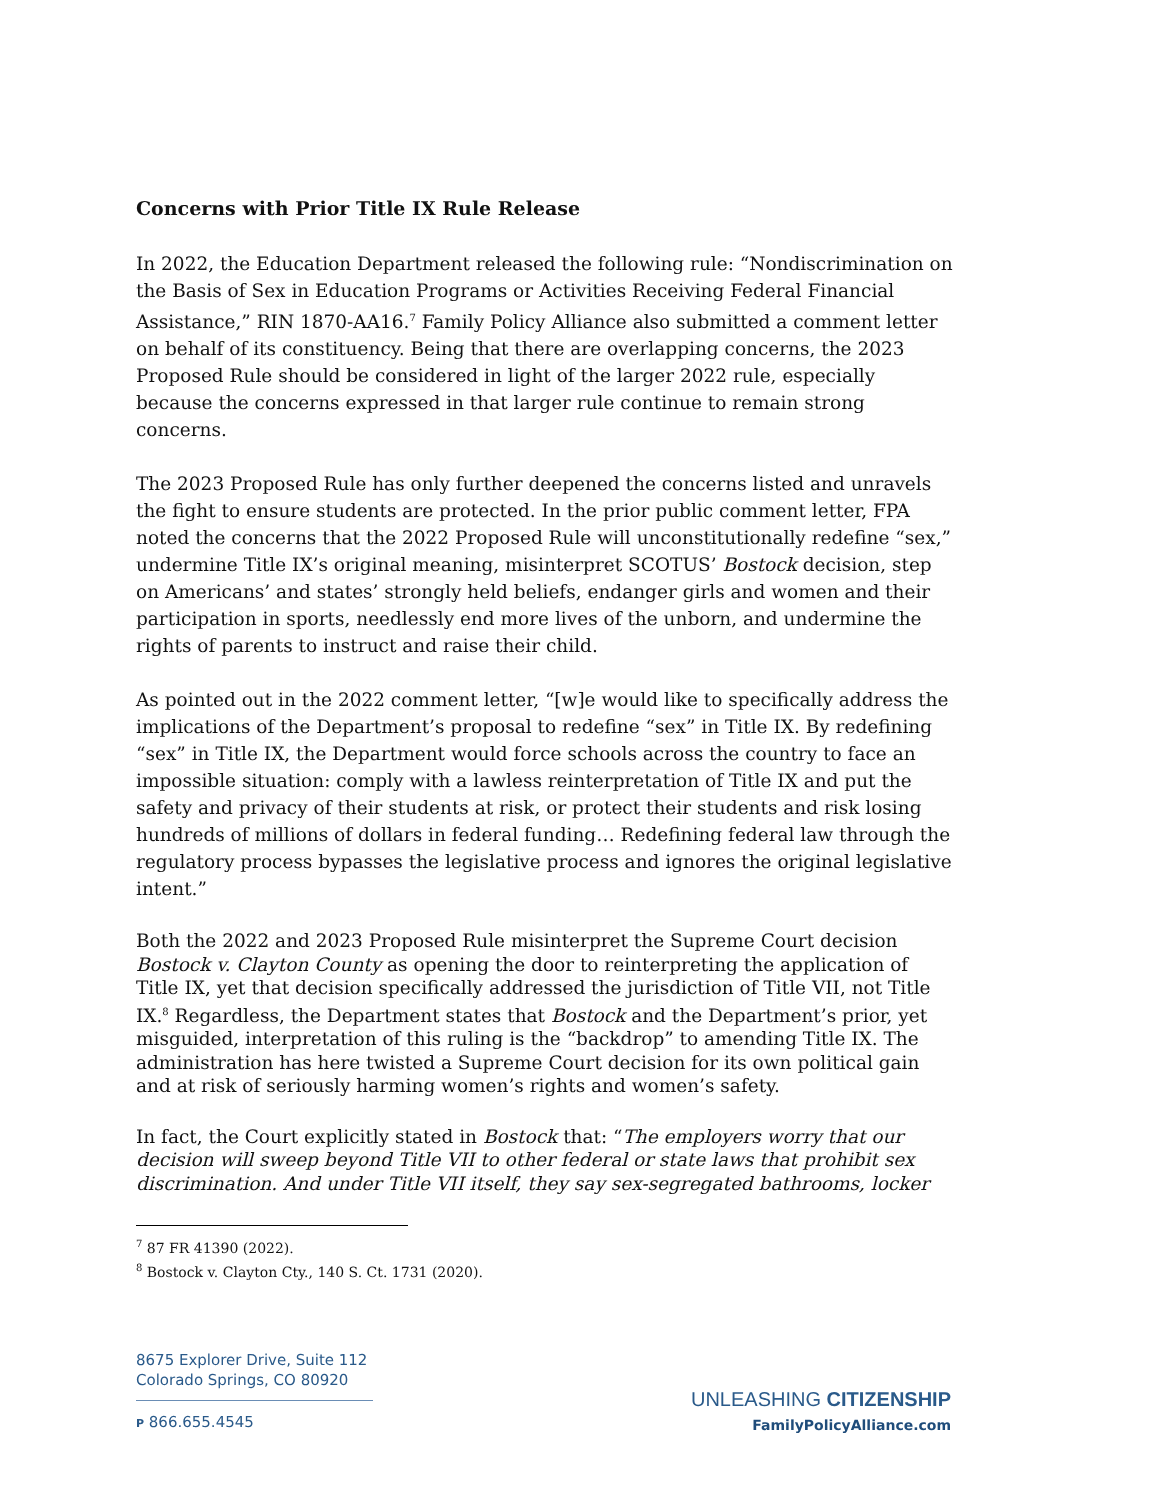Concerns with Prior Title IX Rule Release
In 2022, the Education Department released the following rule: “Nondiscrimination on the Basis of Sex in Education Programs or Activities Receiving Federal Financial Assistance,” RIN 1870-AA16.<sup>7</sup> Family Policy Alliance also submitted a comment letter on behalf of its constituency. Being that there are overlapping concerns, the 2023 Proposed Rule should be considered in light of the larger 2022 rule, especially because the concerns expressed in that larger rule continue to remain strong concerns.
The 2023 Proposed Rule has only further deepened the concerns listed and unravels the fight to ensure students are protected. In the prior public comment letter, FPA noted the concerns that the 2022 Proposed Rule will unconstitutionally redefine “sex,” undermine Title IX’s original meaning, misinterpret SCOTUS’ Bostock decision, step on Americans’ and states’ strongly held beliefs, endanger girls and women and their participation in sports, needlessly end more lives of the unborn, and undermine the rights of parents to instruct and raise their child.
As pointed out in the 2022 comment letter, “[w]e would like to specifically address the implications of the Department’s proposal to redefine “sex” in Title IX. By redefining “sex” in Title IX, the Department would force schools across the country to face an impossible situation: comply with a lawless reinterpretation of Title IX and put the safety and privacy of their students at risk, or protect their students and risk losing hundreds of millions of dollars in federal funding… Redefining federal law through the regulatory process bypasses the legislative process and ignores the original legislative intent.”
Both the 2022 and 2023 Proposed Rule misinterpret the Supreme Court decision Bostock v. Clayton County as opening the door to reinterpreting the application of Title IX, yet that decision specifically addressed the jurisdiction of Title VII, not Title IX.<sup>8</sup> Regardless, the Department states that Bostock and the Department’s prior, yet misguided, interpretation of this ruling is the “backdrop” to amending Title IX. The administration has here twisted a Supreme Court decision for its own political gain and at risk of seriously harming women’s rights and women’s safety.
In fact, the Court explicitly stated in Bostock that: “The employers worry that our decision will sweep beyond Title VII to other federal or state laws that prohibit sex discrimination. And under Title VII itself, they say sex-segregated bathrooms, locker
<sup>7</sup> 87 FR 41390 (2022).
<sup>8</sup> Bostock v. Clayton Cty., 140 S. Ct. 1731 (2020).
8675 Explorer Drive, Suite 112
Colorado Springs, CO 80920
P 866.655.4545
UNLEASHING CITIZENSHIP
FamilyPolicyAlliance.com